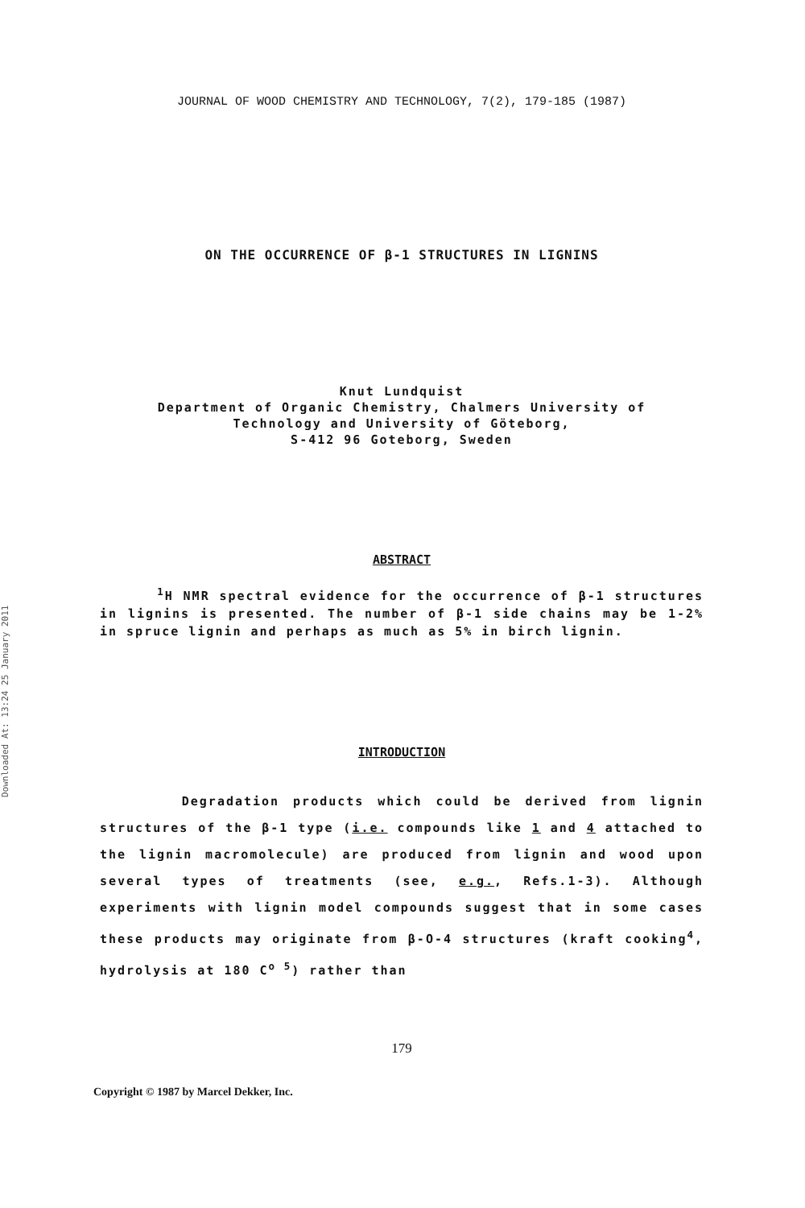Downloaded At: 13:24 25 January 2011
JOURNAL OF WOOD CHEMISTRY AND TECHNOLOGY, 7(2), 179-185 (1987)
ON THE OCCURRENCE OF β-1 STRUCTURES IN LIGNINS
Knut Lundquist
Department of Organic Chemistry, Chalmers University of
Technology and University of Göteborg,
S-412 96 Goteborg, Sweden
ABSTRACT
<sup>1</sup>H NMR spectral evidence for the occurrence of β-1 structures in lignins is presented. The number of β-1 side chains may be 1-2% in spruce lignin and perhaps as much as 5% in birch lignin.
INTRODUCTION
Degradation products which could be derived from lignin structures of the β-1 type (i.e. compounds like 1 and 4 attached to the lignin macromolecule) are produced from lignin and wood upon several types of treatments (see, e.g., Refs.1-3). Although experiments with lignin model compounds suggest that in some cases these products may originate from β-O-4 structures (kraft cooking<sup>4</sup>, hydrolysis at 180 C<sup>o 5</sup>) rather than
179
Copyright © 1987 by Marcel Dekker, Inc.